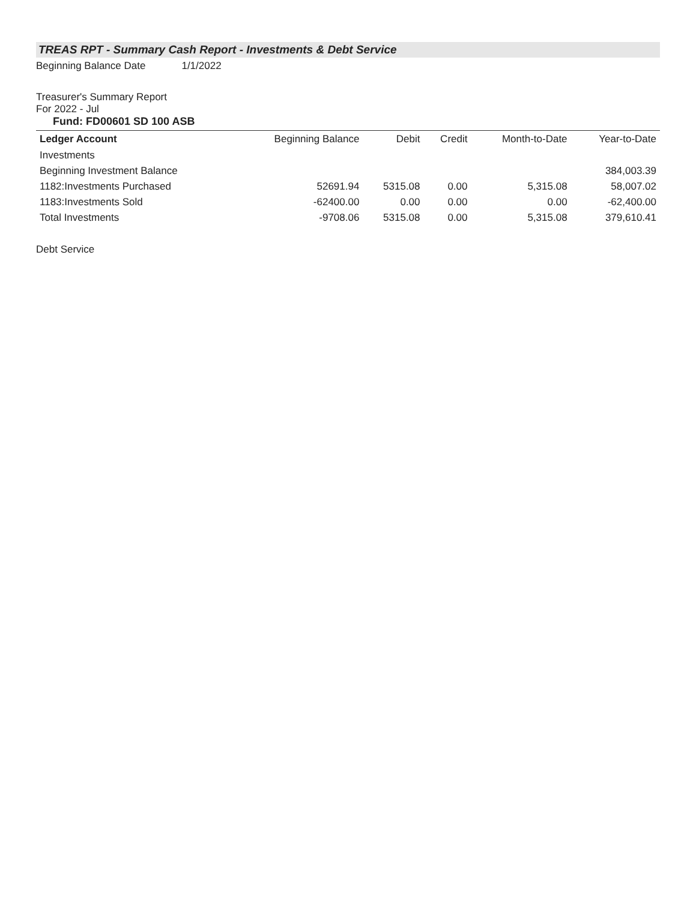TREAS RPT - Summary Cash Report - Investments & Debt Service
Beginning Balance Date 1/1/2022
Treasurer's Summary Report
For 2022 - Jul
Fund: FD00601 SD 100 ASB
| Ledger Account | Beginning Balance | Debit | Credit | Month-to-Date | Year-to-Date |
| --- | --- | --- | --- | --- | --- |
| Investments | | | | | |
| Beginning Investment Balance | | | | | 384,003.39 |
| 1182:Investments Purchased | 52691.94 | 5315.08 | 0.00 | 5,315.08 | 58,007.02 |
| 1183:Investments Sold | -62400.00 | 0.00 | 0.00 | 0.00 | -62,400.00 |
| Total Investments | -9708.06 | 5315.08 | 0.00 | 5,315.08 | 379,610.41 |
Debt Service